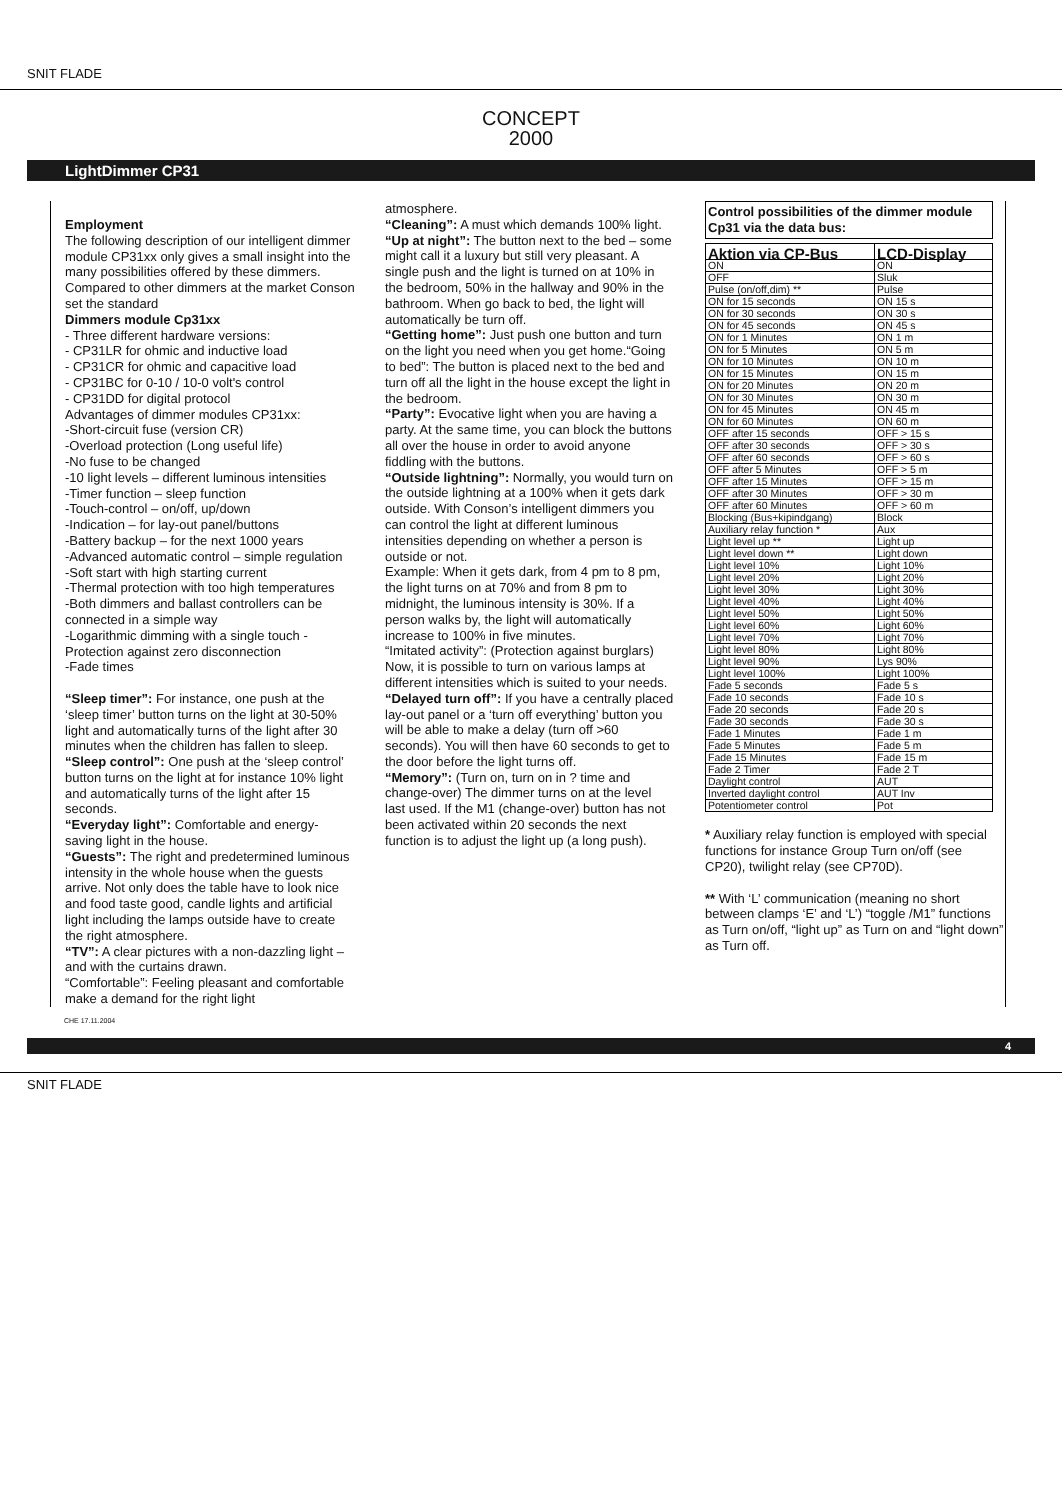SNIT FLADE
CONCEPT
2000
LightDimmer CP31
Employment
The following description of our intelligent dimmer module CP31xx only gives a small insight into the many possibilities offered by these dimmers. Compared to other dimmers at the market Conson set the standard
Dimmers module Cp31xx
- Three different hardware versions:
- CP31LR for ohmic and inductive load
- CP31CR for ohmic and capacitive load
- CP31BC for 0-10 / 10-0 volt's control
- CP31DD for digital protocol
Advantages of dimmer modules CP31xx:
-Short-circuit fuse (version CR)
-Overload protection (Long useful life)
-No fuse to be changed
-10 light levels – different luminous intensities
-Timer function – sleep function
-Touch-control – on/off, up/down
-Indication – for lay-out panel/buttons
-Battery backup – for the next 1000 years
-Advanced automatic control – simple regulation
-Soft start with high starting current
-Thermal protection with too high temperatures
-Both dimmers and ballast controllers can be connected in a simple way
-Logarithmic dimming with a single touch - Protection against zero disconnection
-Fade times
“Sleep timer”: For instance, one push at the ‘sleep timer’ button turns on the light at 30-50% light and automatically turns of the light after 30 minutes when the children has fallen to sleep.
“Sleep control”: One push at the ‘sleep control’ button turns on the light at for instance 10% light and automatically turns of the light after 15 seconds.
“Everyday light”: Comfortable and energy-saving light in the house.
“Guests”: The right and predetermined luminous intensity in the whole house when the guests arrive. Not only does the table have to look nice and food taste good, candle lights and artificial light including the lamps outside have to create the right atmosphere.
“TV”: A clear pictures with a non-dazzling light – and with the curtains drawn.
“Comfortable”: Feeling pleasant and comfortable make a demand for the right light
atmosphere.
“Cleaning”: A must which demands 100% light.
“Up at night”: The button next to the bed – some might call it a luxury but still very pleasant. A single push and the light is turned on at 10% in the bedroom, 50% in the hallway and 90% in the bathroom. When go back to bed, the light will automatically be turn off.
“Getting home”: Just push one button and turn on the light you need when you get home.“Going to bed”: The button is placed next to the bed and turn off all the light in the house except the light in the bedroom.
“Party”: Evocative light when you are having a party. At the same time, you can block the buttons all over the house in order to avoid anyone fiddling with the buttons.
“Outside lightning”: Normally, you would turn on the outside lightning at a 100% when it gets dark outside. With Conson’s intelligent dimmers you can control the light at different luminous intensities depending on whether a person is outside or not.
Example: When it gets dark, from 4 pm to 8 pm, the light turns on at 70% and from 8 pm to midnight, the luminous intensity is 30%. If a person walks by, the light will automatically increase to 100% in five minutes.
“Imitated activity”: (Protection against burglars) Now, it is possible to turn on various lamps at different intensities which is suited to your needs.
“Delayed turn off”: If you have a centrally placed lay-out panel or a ‘turn off everything’ button you will be able to make a delay (turn off >60 seconds). You will then have 60 seconds to get to the door before the light turns off.
“Memory”: (Turn on, turn on in ? time and change-over) The dimmer turns on at the level last used. If the M1 (change-over) button has not been activated within 20 seconds the next function is to adjust the light up (a long push).
Control possibilities of the dimmer module Cp31 via the data bus:
| Aktion via CP-Bus | LCD-Display |
| --- | --- |
| ON | ON |
| OFF | Sluk |
| Pulse (on/off,dim) ** | Pulse |
| ON for 15 seconds | ON 15 s |
| ON for 30 seconds | ON 30 s |
| ON for 45 seconds | ON 45 s |
| ON for 1 Minutes | ON 1 m |
| ON for 5 Minutes | ON 5 m |
| ON for 10 Minutes | ON 10 m |
| ON for 15 Minutes | ON 15 m |
| ON for 20 Minutes | ON 20 m |
| ON for 30 Minutes | ON 30 m |
| ON for 45 Minutes | ON 45 m |
| ON for 60 Minutes | ON 60 m |
| OFF after 15 seconds | OFF > 15 s |
| OFF after 30 seconds | OFF > 30 s |
| OFF after 60 seconds | OFF > 60 s |
| OFF after 5 Minutes | OFF > 5 m |
| OFF after 15 Minutes | OFF > 15 m |
| OFF after 30 Minutes | OFF > 30 m |
| OFF after 60 Minutes | OFF > 60 m |
| Blocking (Bus+kipindgang) | Block |
| Auxiliary relay function * | Aux |
| Light level up ** | Light up |
| Light level down ** | Light down |
| Light level 10% | Light 10% |
| Light level 20% | Light 20% |
| Light level 30% | Light 30% |
| Light level 40% | Light 40% |
| Light level 50% | Light 50% |
| Light level 60% | Light 60% |
| Light level 70% | Light 70% |
| Light level 80% | Light 80% |
| Light level 90% | Lys 90% |
| Light level 100% | Light 100% |
| Fade 5 seconds | Fade 5 s |
| Fade 10 seconds | Fade 10 s |
| Fade 20 seconds | Fade 20 s |
| Fade 30 seconds | Fade 30 s |
| Fade 1 Minutes | Fade 1 m |
| Fade 5 Minutes | Fade 5 m |
| Fade 15 Minutes | Fade 15 m |
| Fade 2 Timer | Fade 2 T |
| Daylight control | AUT |
| Inverted daylight control | AUT Inv |
| Potentiometer control | Pot |
* Auxiliary relay function is employed with special functions for instance Group Turn on/off (see CP20), twilight relay (see CP70D).
** With ‘L’ communication (meaning no short between clamps ‘E’ and ‘L’) “toggle /M1” functions as Turn on/off, “light up” as Turn on and “light down” as Turn off.
CHE 17.11.2004
4
SNIT FLADE